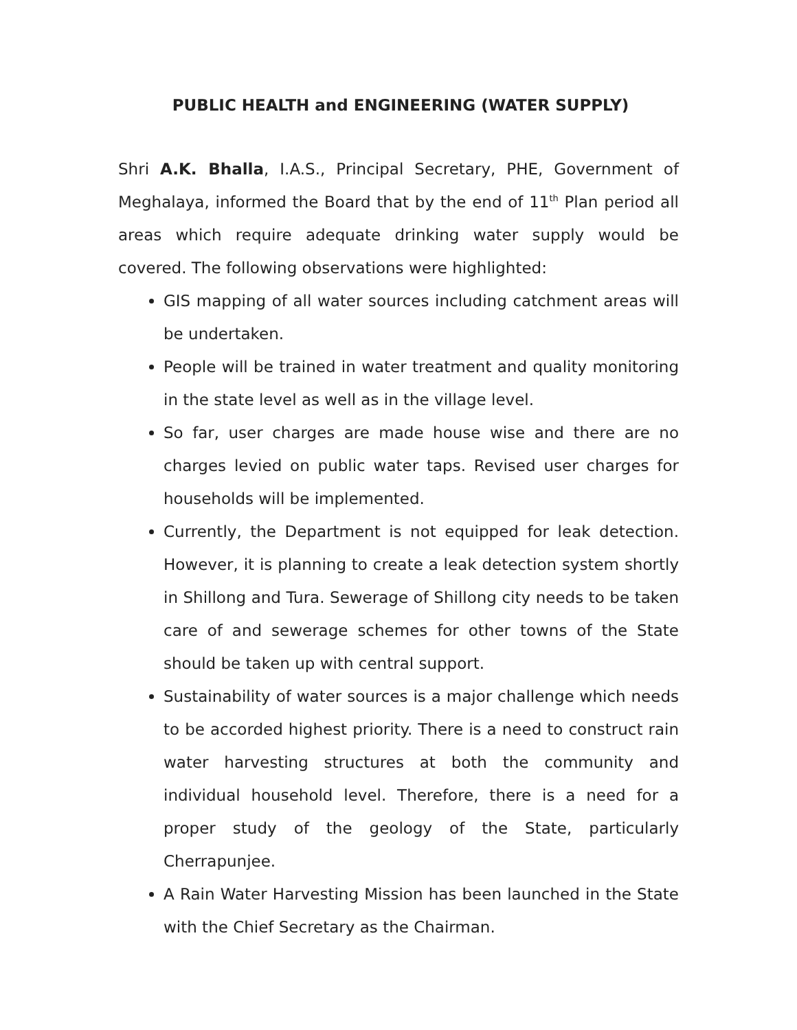PUBLIC HEALTH and ENGINEERING (WATER SUPPLY)
Shri A.K. Bhalla, I.A.S., Principal Secretary, PHE, Government of Meghalaya, informed the Board that by the end of 11<sup>th</sup> Plan period all areas which require adequate drinking water supply would be covered. The following observations were highlighted:
GIS mapping of all water sources including catchment areas will be undertaken.
People will be trained in water treatment and quality monitoring in the state level as well as in the village level.
So far, user charges are made house wise and there are no charges levied on public water taps. Revised user charges for households will be implemented.
Currently, the Department is not equipped for leak detection. However, it is planning to create a leak detection system shortly in Shillong and Tura. Sewerage of Shillong city needs to be taken care of and sewerage schemes for other towns of the State should be taken up with central support.
Sustainability of water sources is a major challenge which needs to be accorded highest priority. There is a need to construct rain water harvesting structures at both the community and individual household level. Therefore, there is a need for a proper study of the geology of the State, particularly Cherrapunjee.
A Rain Water Harvesting Mission has been launched in the State with the Chief Secretary as the Chairman.